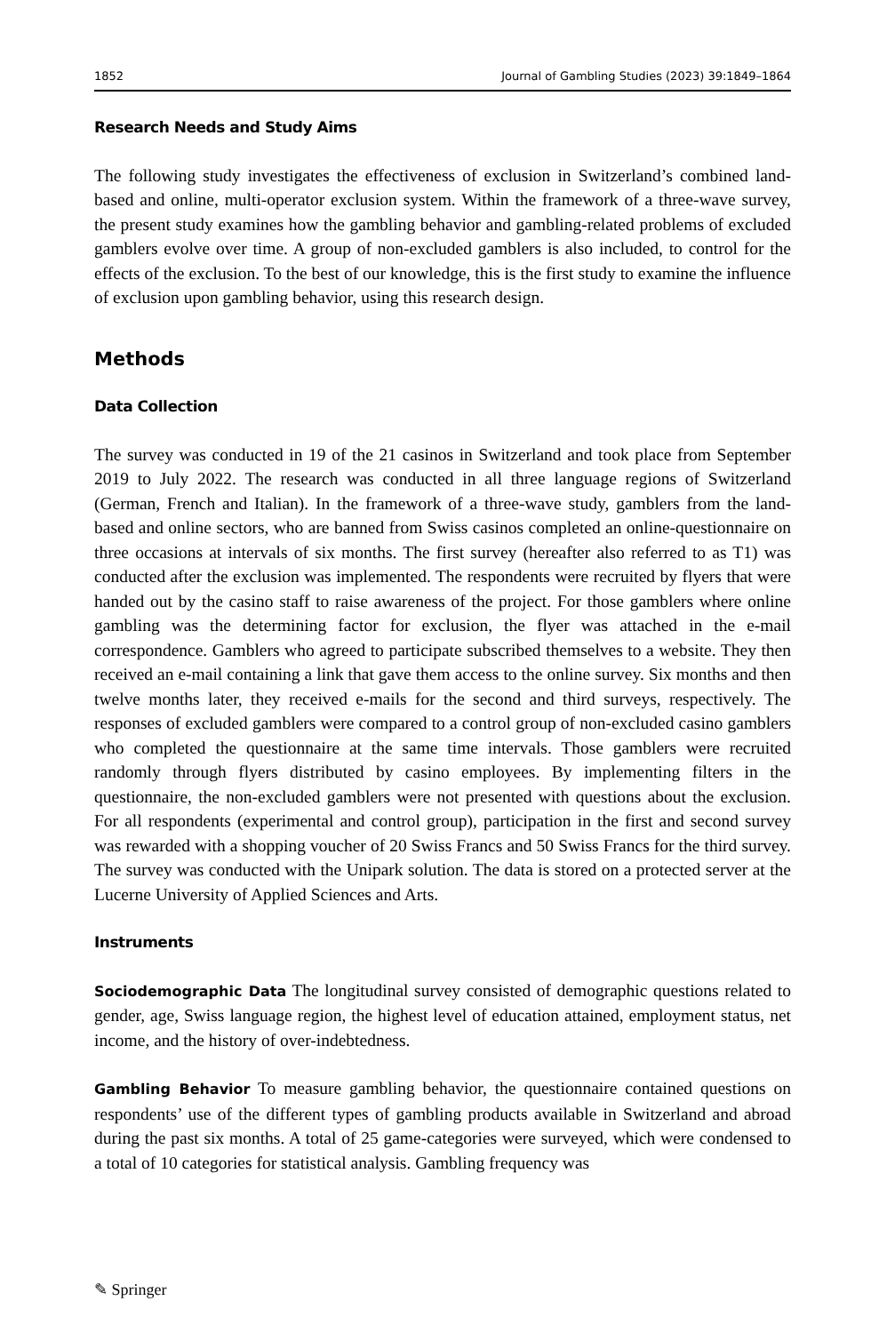1852 Journal of Gambling Studies (2023) 39:1849–1864
Research Needs and Study Aims
The following study investigates the effectiveness of exclusion in Switzerland’s combined land-based and online, multi-operator exclusion system. Within the framework of a three-wave survey, the present study examines how the gambling behavior and gambling-related problems of excluded gamblers evolve over time. A group of non-excluded gamblers is also included, to control for the effects of the exclusion. To the best of our knowledge, this is the first study to examine the influence of exclusion upon gambling behavior, using this research design.
Methods
Data Collection
The survey was conducted in 19 of the 21 casinos in Switzerland and took place from September 2019 to July 2022. The research was conducted in all three language regions of Switzerland (German, French and Italian). In the framework of a three-wave study, gamblers from the land-based and online sectors, who are banned from Swiss casinos completed an online-questionnaire on three occasions at intervals of six months. The first survey (hereafter also referred to as T1) was conducted after the exclusion was implemented. The respondents were recruited by flyers that were handed out by the casino staff to raise awareness of the project. For those gamblers where online gambling was the determining factor for exclusion, the flyer was attached in the e-mail correspondence. Gamblers who agreed to participate subscribed themselves to a website. They then received an e-mail containing a link that gave them access to the online survey. Six months and then twelve months later, they received e-mails for the second and third surveys, respectively. The responses of excluded gamblers were compared to a control group of non-excluded casino gamblers who completed the questionnaire at the same time intervals. Those gamblers were recruited randomly through flyers distributed by casino employees. By implementing filters in the questionnaire, the non-excluded gamblers were not presented with questions about the exclusion. For all respondents (experimental and control group), participation in the first and second survey was rewarded with a shopping voucher of 20 Swiss Francs and 50 Swiss Francs for the third survey. The survey was conducted with the Unipark solution. The data is stored on a protected server at the Lucerne University of Applied Sciences and Arts.
Instruments
Sociodemographic Data The longitudinal survey consisted of demographic questions related to gender, age, Swiss language region, the highest level of education attained, employment status, net income, and the history of over-indebtedness.
Gambling Behavior To measure gambling behavior, the questionnaire contained questions on respondents’ use of the different types of gambling products available in Switzerland and abroad during the past six months. A total of 25 game-categories were surveyed, which were condensed to a total of 10 categories for statistical analysis. Gambling frequency was
✎ Springer